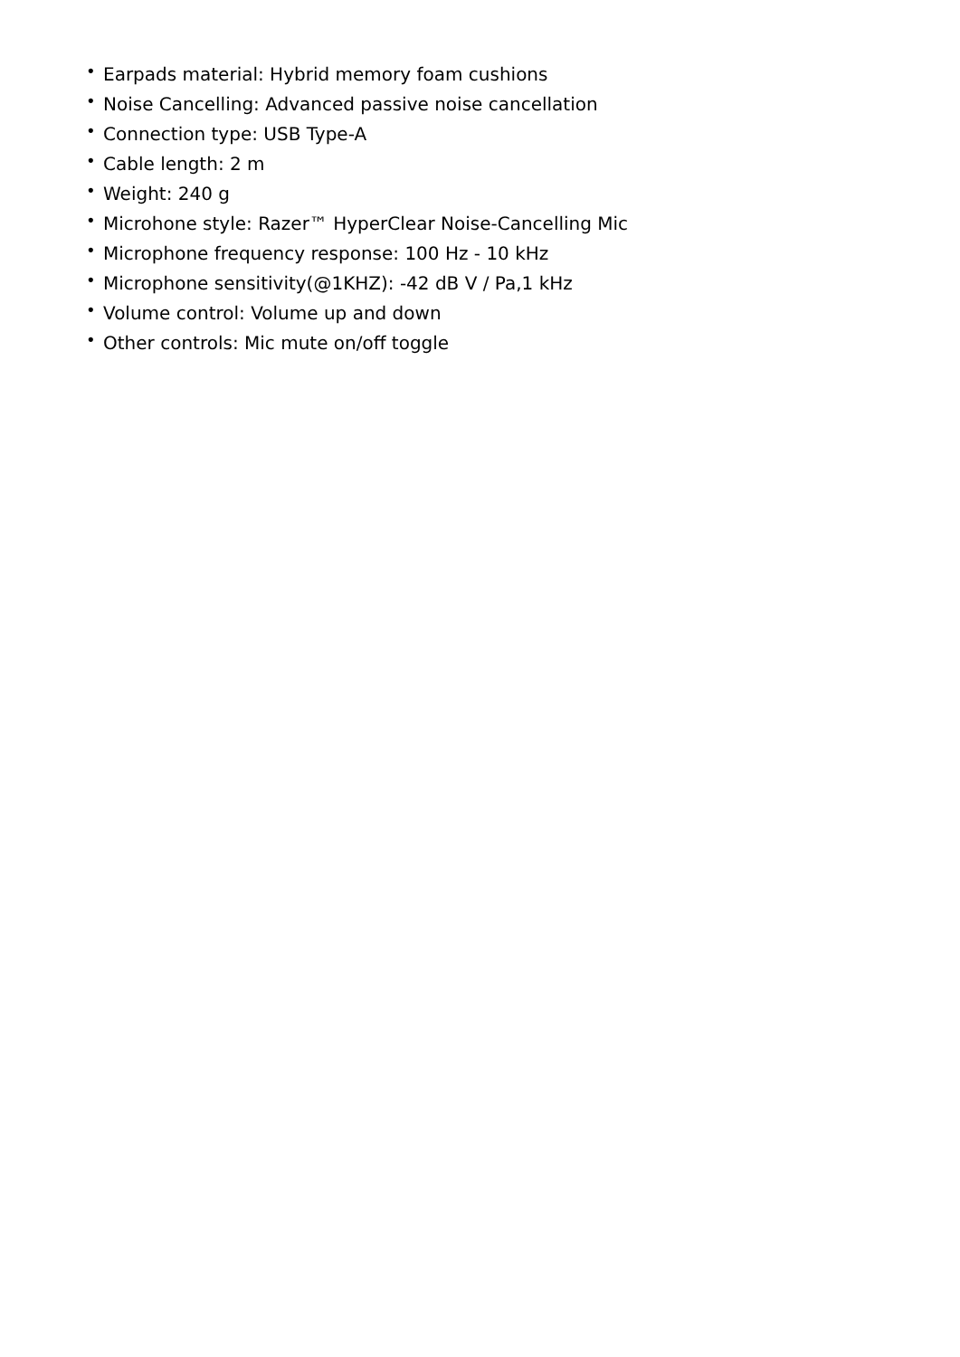• Earpads material: Hybrid memory foam cushions
• Noise Cancelling: Advanced passive noise cancellation
• Connection type: USB Type-A
• Cable length: 2 m
• Weight: 240 g
• Microhone style: Razer™ HyperClear Noise-Cancelling Mic
• Microphone frequency response: 100 Hz - 10 kHz
• Microphone sensitivity(@1KHZ): -42 dB V / Pa,1 kHz
• Volume control: Volume up and down
• Other controls: Mic mute on/off toggle